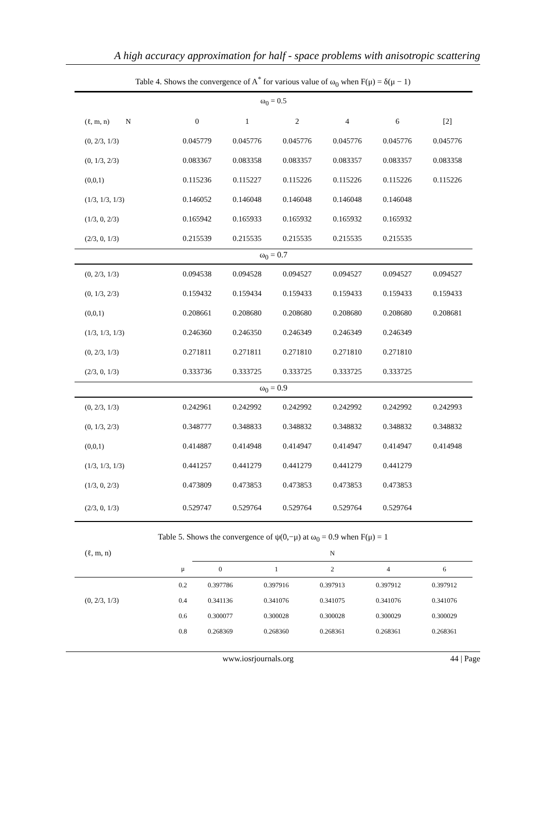A high accuracy approximation for half - space problems with anisotropic scattering
Table 4. Shows the convergence of A<sup>*</sup> for various value of ω<sub>0</sub> when F(μ) = δ(μ − 1)
| ω<sub>0</sub> = 0.5 | | | | | | |
| (ℓ, m, n) N | 0 | 1 | 2 | 4 | 6 | [2] |
| (0, 2/3, 1/3) | 0.045779 | 0.045776 | 0.045776 | 0.045776 | 0.045776 | 0.045776 |
| (0, 1/3, 2/3) | 0.083367 | 0.083358 | 0.083357 | 0.083357 | 0.083357 | 0.083358 |
| (0,0,1) | 0.115236 | 0.115227 | 0.115226 | 0.115226 | 0.115226 | 0.115226 |
| (1/3, 1/3, 1/3) | 0.146052 | 0.146048 | 0.146048 | 0.146048 | 0.146048 | |
| (1/3, 0, 2/3) | 0.165942 | 0.165933 | 0.165932 | 0.165932 | 0.165932 | |
| (2/3, 0, 1/3) | 0.215539 | 0.215535 | 0.215535 | 0.215535 | 0.215535 | |
| ω<sub>0</sub> = 0.7 | | | | | | |
| (0, 2/3, 1/3) | 0.094538 | 0.094528 | 0.094527 | 0.094527 | 0.094527 | 0.094527 |
| (0, 1/3, 2/3) | 0.159432 | 0.159434 | 0.159433 | 0.159433 | 0.159433 | 0.159433 |
| (0,0,1) | 0.208661 | 0.208680 | 0.208680 | 0.208680 | 0.208680 | 0.208681 |
| (1/3, 1/3, 1/3) | 0.246360 | 0.246350 | 0.246349 | 0.246349 | 0.246349 | |
| (0, 2/3, 1/3) | 0.271811 | 0.271811 | 0.271810 | 0.271810 | 0.271810 | |
| (2/3, 0, 1/3) | 0.333736 | 0.333725 | 0.333725 | 0.333725 | 0.333725 | |
| ω<sub>0</sub> = 0.9 | | | | | | |
| (0, 2/3, 1/3) | 0.242961 | 0.242992 | 0.242992 | 0.242992 | 0.242992 | 0.242993 |
| (0, 1/3, 2/3) | 0.348777 | 0.348833 | 0.348832 | 0.348832 | 0.348832 | 0.348832 |
| (0,0,1) | 0.414887 | 0.414948 | 0.414947 | 0.414947 | 0.414947 | 0.414948 |
| (1/3, 1/3, 1/3) | 0.441257 | 0.441279 | 0.441279 | 0.441279 | 0.441279 | |
| (1/3, 0, 2/3) | 0.473809 | 0.473853 | 0.473853 | 0.473853 | 0.473853 | |
| (2/3, 0, 1/3) | 0.529747 | 0.529764 | 0.529764 | 0.529764 | 0.529764 | |
Table 5. Shows the convergence of ψ(0,−μ) at ω<sub>0</sub> = 0.9 when F(μ) = 1
| (ℓ, m, n) | | N | | | | |
| | μ | 0 | 1 | 2 | 4 | 6 |
| | 0.2 | 0.397786 | 0.397916 | 0.397913 | 0.397912 | 0.397912 |
| (0, 2/3, 1/3) | 0.4 | 0.341136 | 0.341076 | 0.341075 | 0.341076 | 0.341076 |
| | 0.6 | 0.300077 | 0.300028 | 0.300028 | 0.300029 | 0.300029 |
| | 0.8 | 0.268369 | 0.268360 | 0.268361 | 0.268361 | 0.268361 |
www.iosrjournals.org 44 | Page